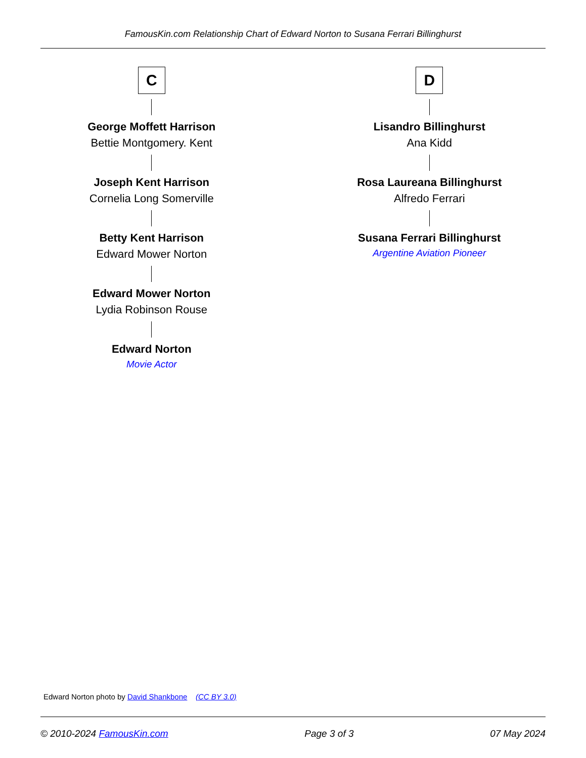FamousKin.com Relationship Chart of Edward Norton to Susana Ferrari Billinghurst
C
George Moffett Harrison
Bettie Montgomery. Kent
Joseph Kent Harrison
Cornelia Long Somerville
Betty Kent Harrison
Edward Mower Norton
Edward Mower Norton
Lydia Robinson Rouse
Edward Norton
Movie Actor
D
Lisandro Billinghurst
Ana Kidd
Rosa Laureana Billinghurst
Alfredo Ferrari
Susana Ferrari Billinghurst
Argentine Aviation Pioneer
Edward Norton photo by David Shankbone (CC BY 3.0)
© 2010-2024 FamousKin.com Page 3 of 3 07 May 2024